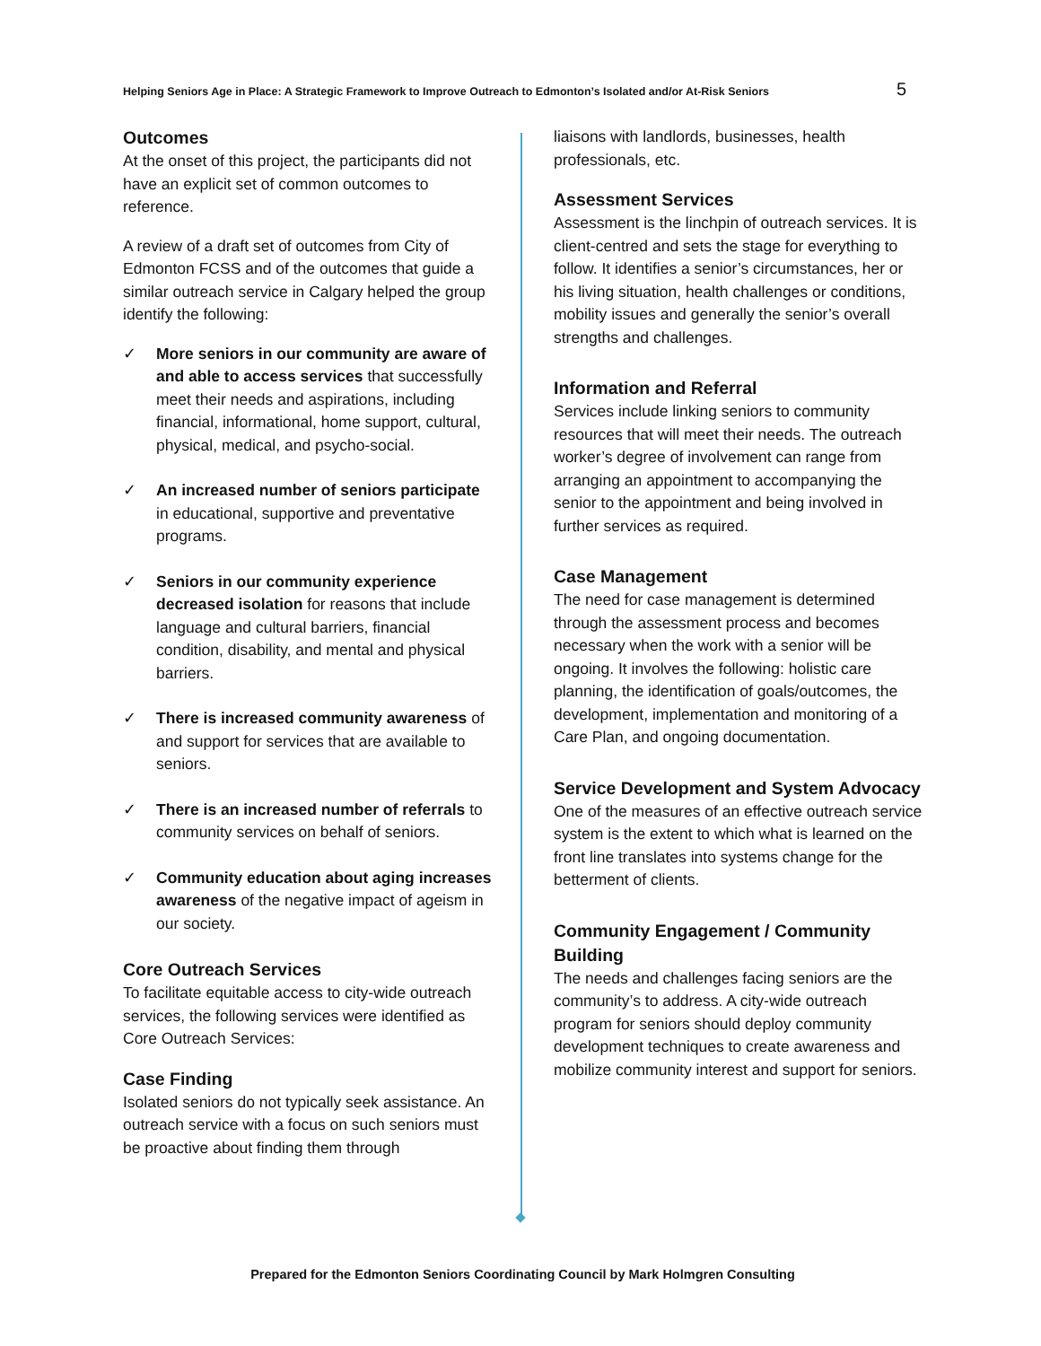Helping Seniors Age in Place: A Strategic Framework to Improve Outreach to Edmonton’s Isolated and/or At-Risk Seniors 5
Outcomes
At the onset of this project, the participants did not have an explicit set of common outcomes to reference.
A review of a draft set of outcomes from City of Edmonton FCSS and of the outcomes that guide a similar outreach service in Calgary helped the group identify the following:
✓ More seniors in our community are aware of and able to access services that successfully meet their needs and aspirations, including financial, informational, home support, cultural, physical, medical, and psycho-social.
✓ An increased number of seniors participate in educational, supportive and preventative programs.
✓ Seniors in our community experience decreased isolation for reasons that include language and cultural barriers, financial condition, disability, and mental and physical barriers.
✓ There is increased community awareness of and support for services that are available to seniors.
✓ There is an increased number of referrals to community services on behalf of seniors.
✓ Community education about aging increases awareness of the negative impact of ageism in our society.
Core Outreach Services
To facilitate equitable access to city-wide outreach services, the following services were identified as Core Outreach Services:
Case Finding
Isolated seniors do not typically seek assistance. An outreach service with a focus on such seniors must be proactive about finding them through
liaisons with landlords, businesses, health professionals, etc.
Assessment Services
Assessment is the linchpin of outreach services. It is client-centred and sets the stage for everything to follow. It identifies a senior’s circumstances, her or his living situation, health challenges or conditions, mobility issues and generally the senior’s overall strengths and challenges.
Information and Referral
Services include linking seniors to community resources that will meet their needs. The outreach worker’s degree of involvement can range from arranging an appointment to accompanying the senior to the appointment and being involved in further services as required.
Case Management
The need for case management is determined through the assessment process and becomes necessary when the work with a senior will be ongoing. It involves the following: holistic care planning, the identification of goals/outcomes, the development, implementation and monitoring of a Care Plan, and ongoing documentation.
Service Development and System Advocacy
One of the measures of an effective outreach service system is the extent to which what is learned on the front line translates into systems change for the betterment of clients.
Community Engagement / Community Building
The needs and challenges facing seniors are the community’s to address. A city-wide outreach program for seniors should deploy community development techniques to create awareness and mobilize community interest and support for seniors.
Prepared for the Edmonton Seniors Coordinating Council by Mark Holmgren Consulting